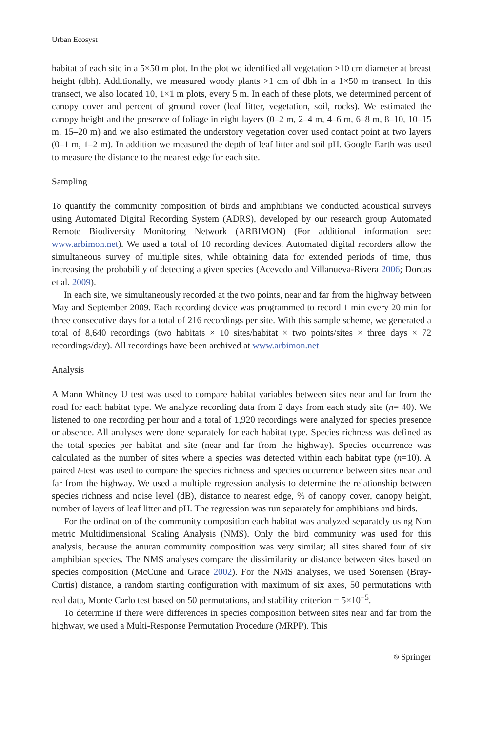Urban Ecosyst
habitat of each site in a 5×50 m plot. In the plot we identified all vegetation >10 cm diameter at breast height (dbh). Additionally, we measured woody plants >1 cm of dbh in a 1×50 m transect. In this transect, we also located 10, 1×1 m plots, every 5 m. In each of these plots, we determined percent of canopy cover and percent of ground cover (leaf litter, vegetation, soil, rocks). We estimated the canopy height and the presence of foliage in eight layers (0–2 m, 2–4 m, 4–6 m, 6–8 m, 8–10, 10–15 m, 15–20 m) and we also estimated the understory vegetation cover used contact point at two layers (0–1 m, 1–2 m). In addition we measured the depth of leaf litter and soil pH. Google Earth was used to measure the distance to the nearest edge for each site.
Sampling
To quantify the community composition of birds and amphibians we conducted acoustical surveys using Automated Digital Recording System (ADRS), developed by our research group Automated Remote Biodiversity Monitoring Network (ARBIMON) (For additional information see: www.arbimon.net). We used a total of 10 recording devices. Automated digital recorders allow the simultaneous survey of multiple sites, while obtaining data for extended periods of time, thus increasing the probability of detecting a given species (Acevedo and Villanueva-Rivera 2006; Dorcas et al. 2009).
In each site, we simultaneously recorded at the two points, near and far from the highway between May and September 2009. Each recording device was programmed to record 1 min every 20 min for three consecutive days for a total of 216 recordings per site. With this sample scheme, we generated a total of 8,640 recordings (two habitats × 10 sites/habitat × two points/sites × three days × 72 recordings/day). All recordings have been archived at www.arbimon.net
Analysis
A Mann Whitney U test was used to compare habitat variables between sites near and far from the road for each habitat type. We analyze recording data from 2 days from each study site (n= 40). We listened to one recording per hour and a total of 1,920 recordings were analyzed for species presence or absence. All analyses were done separately for each habitat type. Species richness was defined as the total species per habitat and site (near and far from the highway). Species occurrence was calculated as the number of sites where a species was detected within each habitat type (n=10). A paired t-test was used to compare the species richness and species occurrence between sites near and far from the highway. We used a multiple regression analysis to determine the relationship between species richness and noise level (dB), distance to nearest edge, % of canopy cover, canopy height, number of layers of leaf litter and pH. The regression was run separately for amphibians and birds.
For the ordination of the community composition each habitat was analyzed separately using Non metric Multidimensional Scaling Analysis (NMS). Only the bird community was used for this analysis, because the anuran community composition was very similar; all sites shared four of six amphibian species. The NMS analyses compare the dissimilarity or distance between sites based on species composition (McCune and Grace 2002). For the NMS analyses, we used Sorensen (Bray-Curtis) distance, a random starting configuration with maximum of six axes, 50 permutations with real data, Monte Carlo test based on 50 permutations, and stability criterion = 5×10<sup>−5</sup>.
To determine if there were differences in species composition between sites near and far from the highway, we used a Multi-Response Permutation Procedure (MRPP). This
⎋ Springer